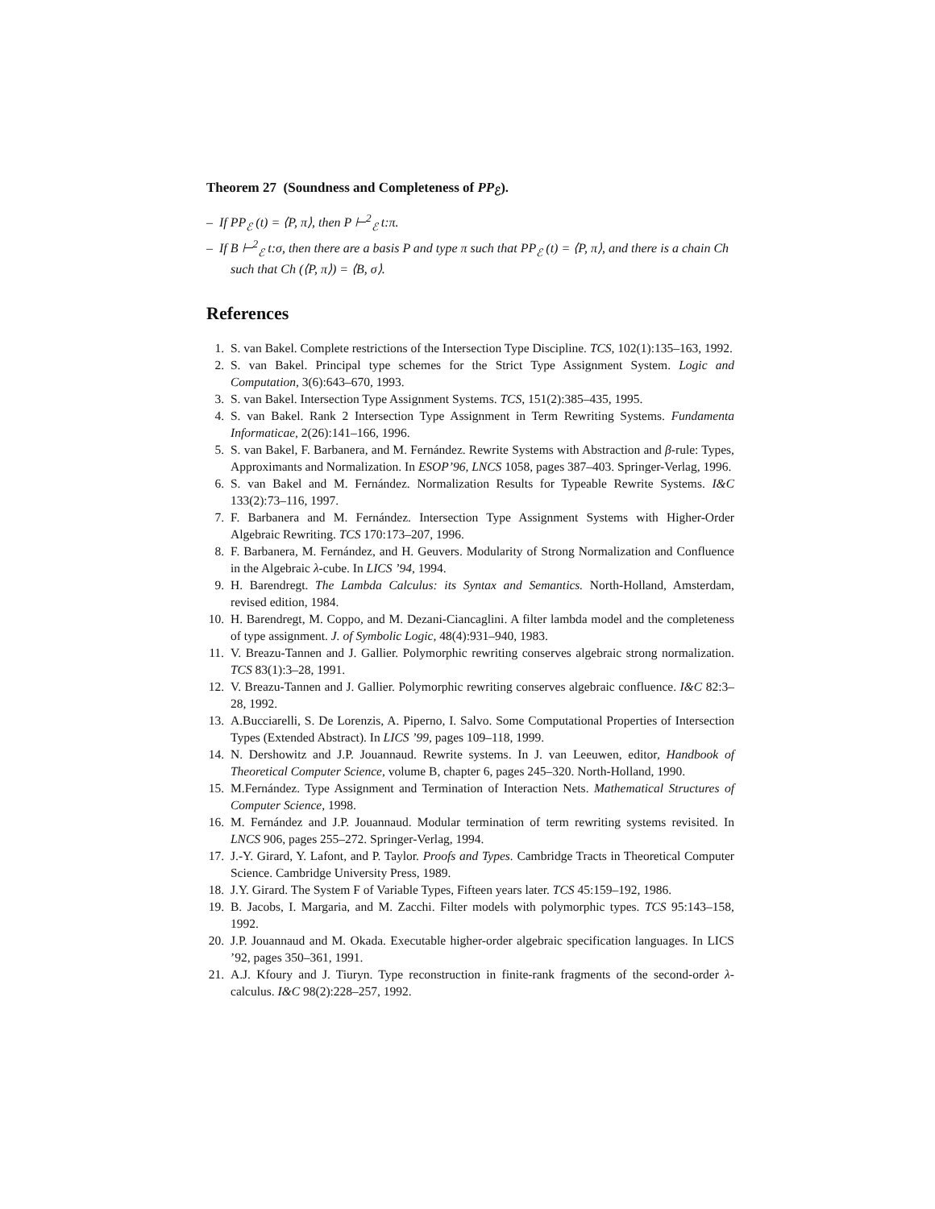Theorem 27 (Soundness and Completeness of PP<sub>ℰ</sub>).
– If PP<sub>ℰ</sub> (t) = ⟨P, π⟩, then P ⊢<sup>2</sup><sub>ℰ</sub> t:π.
– If B ⊢<sup>2</sup><sub>ℰ</sub> t:σ, then there are a basis P and type π such that PP<sub>ℰ</sub> (t) = ⟨P, π⟩, and there is a chain Ch such that Ch (⟨P, π⟩) = ⟨B, σ⟩.
References
1. S. van Bakel. Complete restrictions of the Intersection Type Discipline. TCS, 102(1):135–163, 1992.
2. S. van Bakel. Principal type schemes for the Strict Type Assignment System. Logic and Computation, 3(6):643–670, 1993.
3. S. van Bakel. Intersection Type Assignment Systems. TCS, 151(2):385–435, 1995.
4. S. van Bakel. Rank 2 Intersection Type Assignment in Term Rewriting Systems. Fundamenta Informaticae, 2(26):141–166, 1996.
5. S. van Bakel, F. Barbanera, and M. Fernández. Rewrite Systems with Abstraction and β-rule: Types, Approximants and Normalization. In ESOP’96, LNCS 1058, pages 387–403. Springer-Verlag, 1996.
6. S. van Bakel and M. Fernández. Normalization Results for Typeable Rewrite Systems. I&C 133(2):73–116, 1997.
7. F. Barbanera and M. Fernández. Intersection Type Assignment Systems with Higher-Order Algebraic Rewriting. TCS 170:173–207, 1996.
8. F. Barbanera, M. Fernández, and H. Geuvers. Modularity of Strong Normalization and Confluence in the Algebraic λ-cube. In LICS ’94, 1994.
9. H. Barendregt. The Lambda Calculus: its Syntax and Semantics. North-Holland, Amsterdam, revised edition, 1984.
10. H. Barendregt, M. Coppo, and M. Dezani-Ciancaglini. A filter lambda model and the completeness of type assignment. J. of Symbolic Logic, 48(4):931–940, 1983.
11. V. Breazu-Tannen and J. Gallier. Polymorphic rewriting conserves algebraic strong normalization. TCS 83(1):3–28, 1991.
12. V. Breazu-Tannen and J. Gallier. Polymorphic rewriting conserves algebraic confluence. I&C 82:3–28, 1992.
13. A.Bucciarelli, S. De Lorenzis, A. Piperno, I. Salvo. Some Computational Properties of Intersection Types (Extended Abstract). In LICS ’99, pages 109–118, 1999.
14. N. Dershowitz and J.P. Jouannaud. Rewrite systems. In J. van Leeuwen, editor, Handbook of Theoretical Computer Science, volume B, chapter 6, pages 245–320. North-Holland, 1990.
15. M.Fernández. Type Assignment and Termination of Interaction Nets. Mathematical Structures of Computer Science, 1998.
16. M. Fernández and J.P. Jouannaud. Modular termination of term rewriting systems revisited. In LNCS 906, pages 255–272. Springer-Verlag, 1994.
17. J.-Y. Girard, Y. Lafont, and P. Taylor. Proofs and Types. Cambridge Tracts in Theoretical Computer Science. Cambridge University Press, 1989.
18. J.Y. Girard. The System F of Variable Types, Fifteen years later. TCS 45:159–192, 1986.
19. B. Jacobs, I. Margaria, and M. Zacchi. Filter models with polymorphic types. TCS 95:143–158, 1992.
20. J.P. Jouannaud and M. Okada. Executable higher-order algebraic specification languages. In LICS ’92, pages 350–361, 1991.
21. A.J. Kfoury and J. Tiuryn. Type reconstruction in finite-rank fragments of the second-order λ-calculus. I&C 98(2):228–257, 1992.